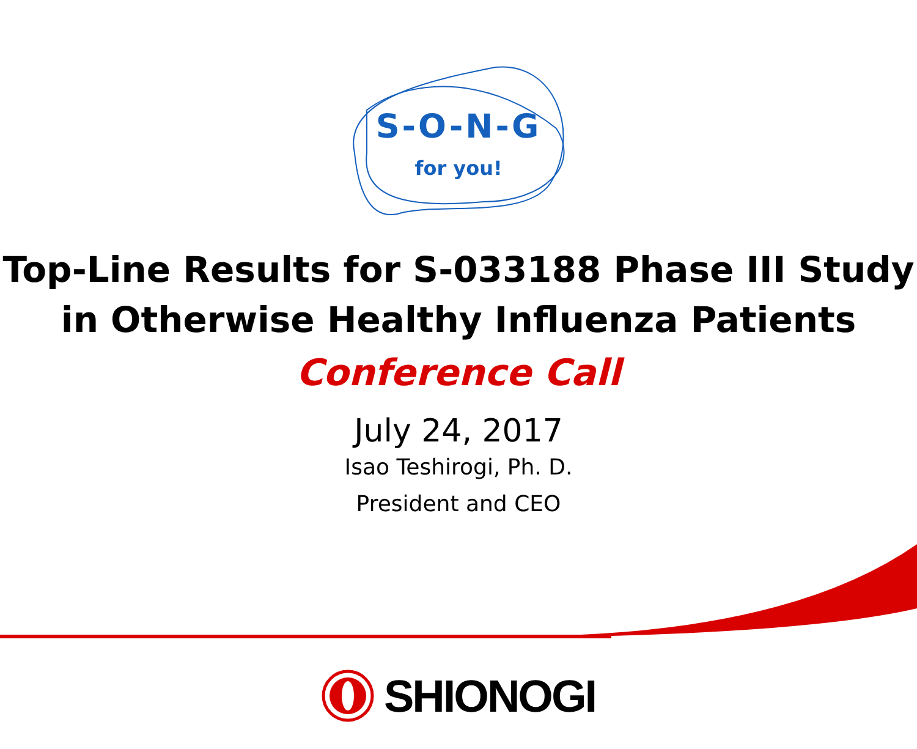S-O-N-G
for you!
Top-Line Results for S-033188 Phase III Study
in Otherwise Healthy Influenza Patients
Conference Call
July 24, 2017
Isao Teshirogi, Ph. D.
President and CEO
SHIONOGI